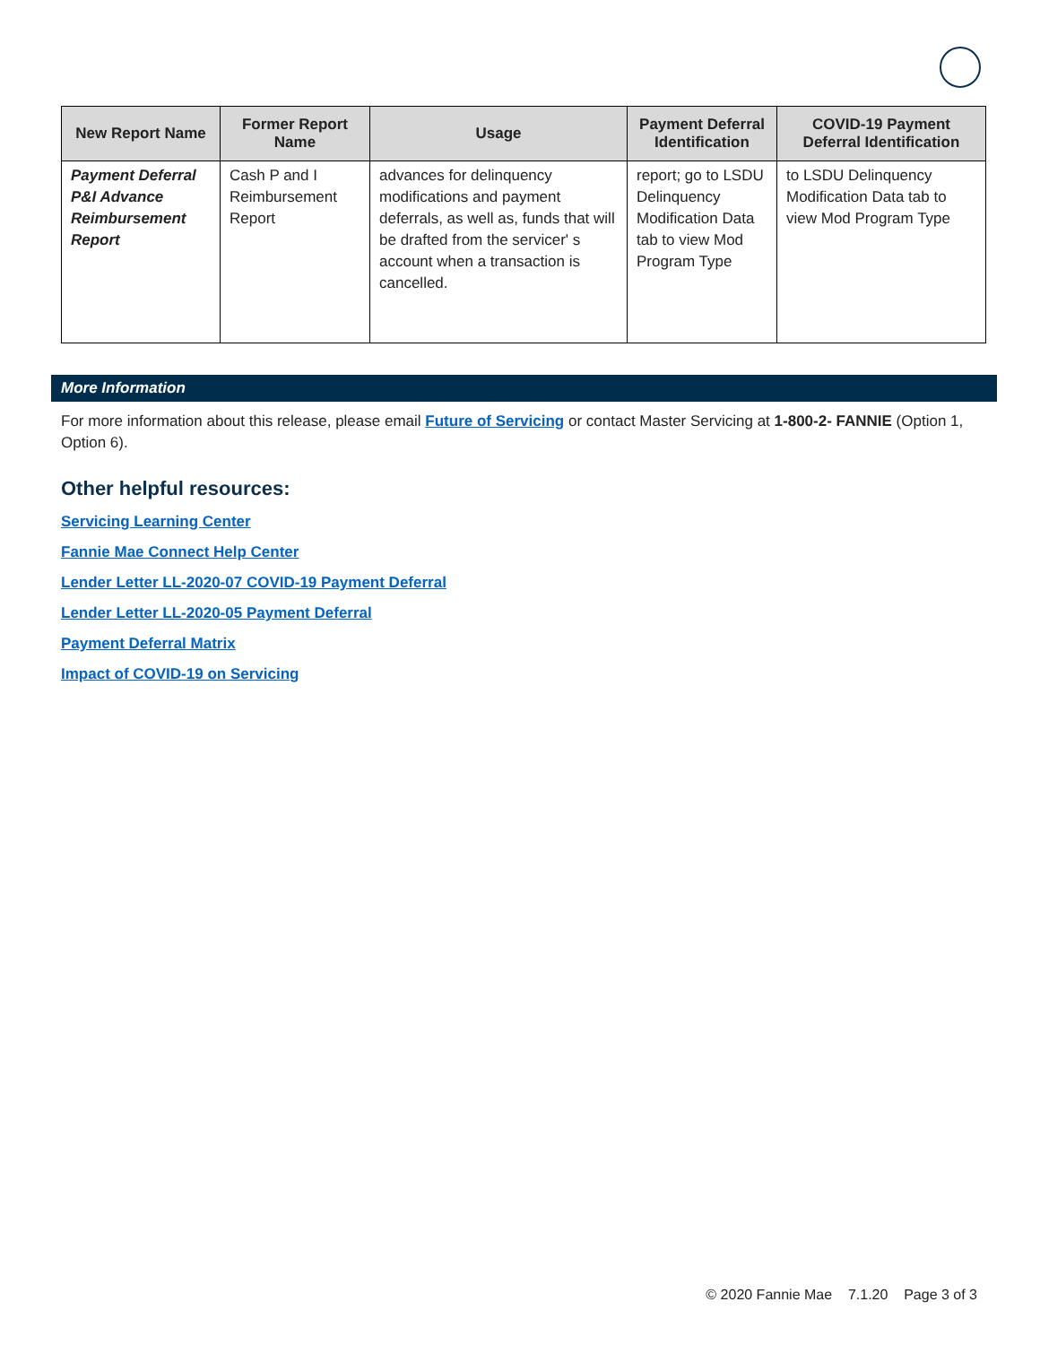| New Report Name | Former Report Name | Usage | Payment Deferral Identification | COVID-19 Payment Deferral Identification |
| --- | --- | --- | --- | --- |
| Payment Deferral P&I Advance Reimbursement Report | Cash P and I Reimbursement Report | advances for delinquency modifications and payment deferrals, as well as, funds that will be drafted from the servicer' s account when a transaction is cancelled. | report; go to LSDU Delinquency Modification Data tab to view Mod Program Type | to LSDU Delinquency Modification Data tab to view Mod Program Type |
More Information
For more information about this release, please email Future of Servicing or contact Master Servicing at 1-800-2- FANNIE (Option 1, Option 6).
Other helpful resources:
Servicing Learning Center
Fannie Mae Connect Help Center
Lender Letter LL-2020-07 COVID-19 Payment Deferral
Lender Letter LL-2020-05 Payment Deferral
Payment Deferral Matrix
Impact of COVID-19 on Servicing
© 2020 Fannie Mae 7.1.20 Page 3 of 3